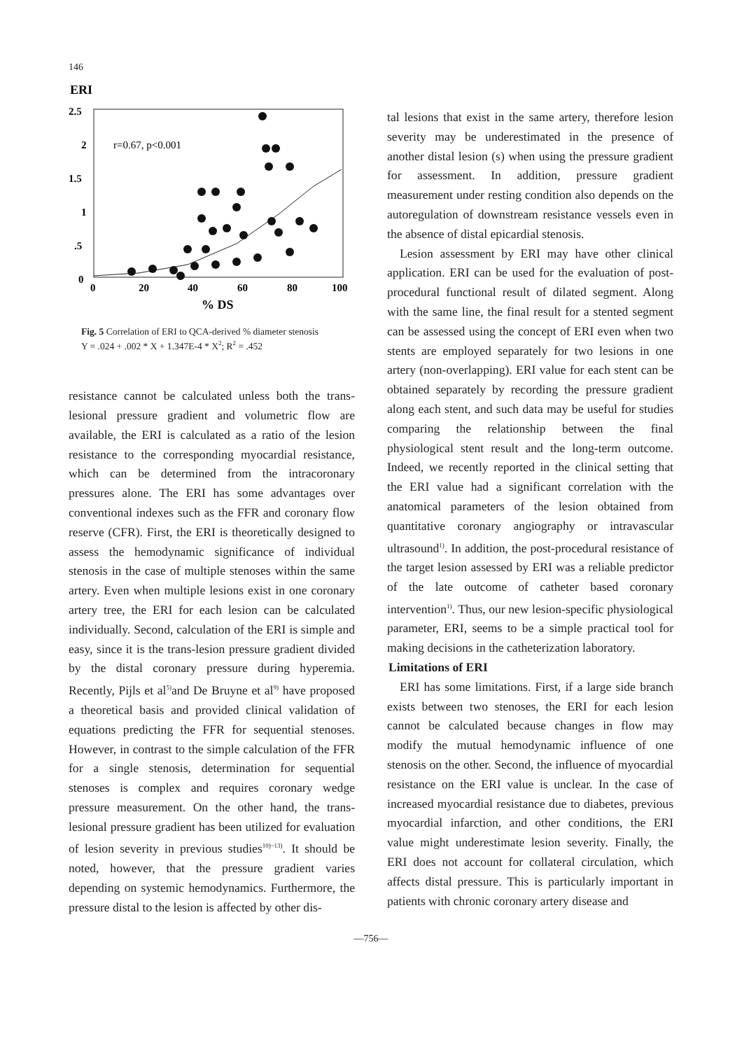146
ERI
2.5
2
1.5
1
.5
0
0
20
40
60
80
100
% DS
r=0.67, p<0.001
Fig. 5 Correlation of ERI to QCA-derived % diameter stenosis
Y = .024 + .002 * X + 1.347E-4 * X<sup>2</sup>; R<sup>2</sup> = .452
resistance cannot be calculated unless both the trans-lesional pressure gradient and volumetric flow are available, the ERI is calculated as a ratio of the lesion resistance to the corresponding myocardial resistance, which can be determined from the intracoronary pressures alone. The ERI has some advantages over conventional indexes such as the FFR and coronary flow reserve (CFR). First, the ERI is theoretically designed to assess the hemodynamic significance of individual stenosis in the case of multiple stenoses within the same artery. Even when multiple lesions exist in one coronary artery tree, the ERI for each lesion can be calculated individually. Second, calculation of the ERI is simple and easy, since it is the trans-lesion pressure gradient divided by the distal coronary pressure during hyperemia. Recently, Pijls et al<sup>5)</sup>and De Bruyne et al<sup>9)</sup> have proposed a theoretical basis and provided clinical validation of equations predicting the FFR for sequential stenoses. However, in contrast to the simple calculation of the FFR for a single stenosis, determination for sequential stenoses is complex and requires coronary wedge pressure measurement. On the other hand, the trans-lesional pressure gradient has been utilized for evaluation of lesion severity in previous studies<sup>10)~13)</sup>. It should be noted, however, that the pressure gradient varies depending on systemic hemodynamics. Furthermore, the pressure distal to the lesion is affected by other dis-
tal lesions that exist in the same artery, therefore lesion severity may be underestimated in the presence of another distal lesion (s) when using the pressure gradient for assessment. In addition, pressure gradient measurement under resting condition also depends on the autoregulation of downstream resistance vessels even in the absence of distal epicardial stenosis.
Lesion assessment by ERI may have other clinical application. ERI can be used for the evaluation of post-procedural functional result of dilated segment. Along with the same line, the final result for a stented segment can be assessed using the concept of ERI even when two stents are employed separately for two lesions in one artery (non-overlapping). ERI value for each stent can be obtained separately by recording the pressure gradient along each stent, and such data may be useful for studies comparing the relationship between the final physiological stent result and the long-term outcome. Indeed, we recently reported in the clinical setting that the ERI value had a significant correlation with the anatomical parameters of the lesion obtained from quantitative coronary angiography or intravascular ultrasound<sup>1)</sup>. In addition, the post-procedural resistance of the target lesion assessed by ERI was a reliable predictor of the late outcome of catheter based coronary intervention<sup>1)</sup>. Thus, our new lesion-specific physiological parameter, ERI, seems to be a simple practical tool for making decisions in the catheterization laboratory.
Limitations of ERI
ERI has some limitations. First, if a large side branch exists between two stenoses, the ERI for each lesion cannot be calculated because changes in flow may modify the mutual hemodynamic influence of one stenosis on the other. Second, the influence of myocardial resistance on the ERI value is unclear. In the case of increased myocardial resistance due to diabetes, previous myocardial infarction, and other conditions, the ERI value might underestimate lesion severity. Finally, the ERI does not account for collateral circulation, which affects distal pressure. This is particularly important in patients with chronic coronary artery disease and
—756—